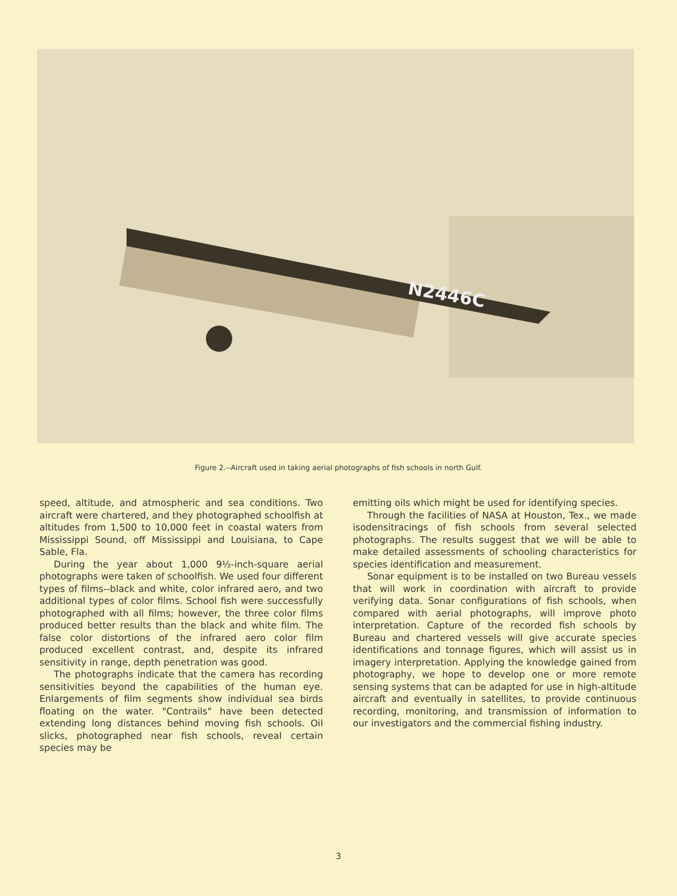N2446C
Figure 2.--Aircraft used in taking aerial photographs of fish schools in north Gulf.
speed, altitude, and atmospheric and sea conditions. Two aircraft were chartered, and they photographed schoolfish at altitudes from 1,500 to 10,000 feet in coastal waters from Mississippi Sound, off Mississippi and Louisiana, to Cape Sable, Fla.
During the year about 1,000 9½-inch-square aerial photographs were taken of schoolfish. We used four different types of films--black and white, color infrared aero, and two additional types of color films. School fish were successfully photographed with all films; however, the three color films produced better results than the black and white film. The false color distortions of the infrared aero color film produced excellent contrast, and, despite its infrared sensitivity in range, depth penetration was good.
The photographs indicate that the camera has recording sensitivities beyond the capabilities of the human eye. Enlargements of film segments show individual sea birds floating on the water. "Contrails" have been detected extending long distances behind moving fish schools. Oil slicks, photographed near fish schools, reveal certain species may be
emitting oils which might be used for identifying species.
Through the facilities of NASA at Houston, Tex., we made isodensitracings of fish schools from several selected photographs. The results suggest that we will be able to make detailed assessments of schooling characteristics for species identification and measurement.
Sonar equipment is to be installed on two Bureau vessels that will work in coordination with aircraft to provide verifying data. Sonar configurations of fish schools, when compared with aerial photographs, will improve photo interpretation. Capture of the recorded fish schools by Bureau and chartered vessels will give accurate species identifications and tonnage figures, which will assist us in imagery interpretation. Applying the knowledge gained from photography, we hope to develop one or more remote sensing systems that can be adapted for use in high-altitude aircraft and eventually in satellites, to provide continuous recording, monitoring, and transmission of information to our investigators and the commercial fishing industry.
3